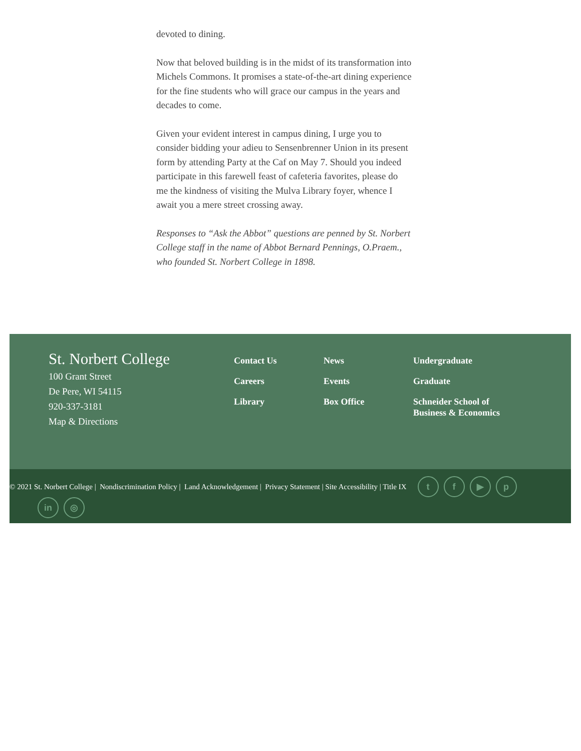devoted to dining.
Now that beloved building is in the midst of its transformation into Michels Commons. It promises a state-of-the-art dining experience for the fine students who will grace our campus in the years and decades to come.
Given your evident interest in campus dining, I urge you to consider bidding your adieu to Sensenbrenner Union in its present form by attending Party at the Caf on May 7. Should you indeed participate in this farewell feast of cafeteria favorites, please do me the kindness of visiting the Mulva Library foyer, whence I await you a mere street crossing away.
Responses to “Ask the Abbot” questions are penned by St. Norbert College staff in the name of Abbot Bernard Pennings, O.Praem., who founded St. Norbert College in 1898.
St. Norbert College
100 Grant Street
De Pere, WI 54115
920-337-3181
Map & Directions
Contact Us
Careers
Library
News
Events
Box Office
Undergraduate
Graduate
Schneider School of Business & Economics
© 2021 St. Norbert College | Nondiscrimination Policy | Land Acknowledgement | Privacy Statement | Site Accessibility | Title IX tf ▶ p
in ◎